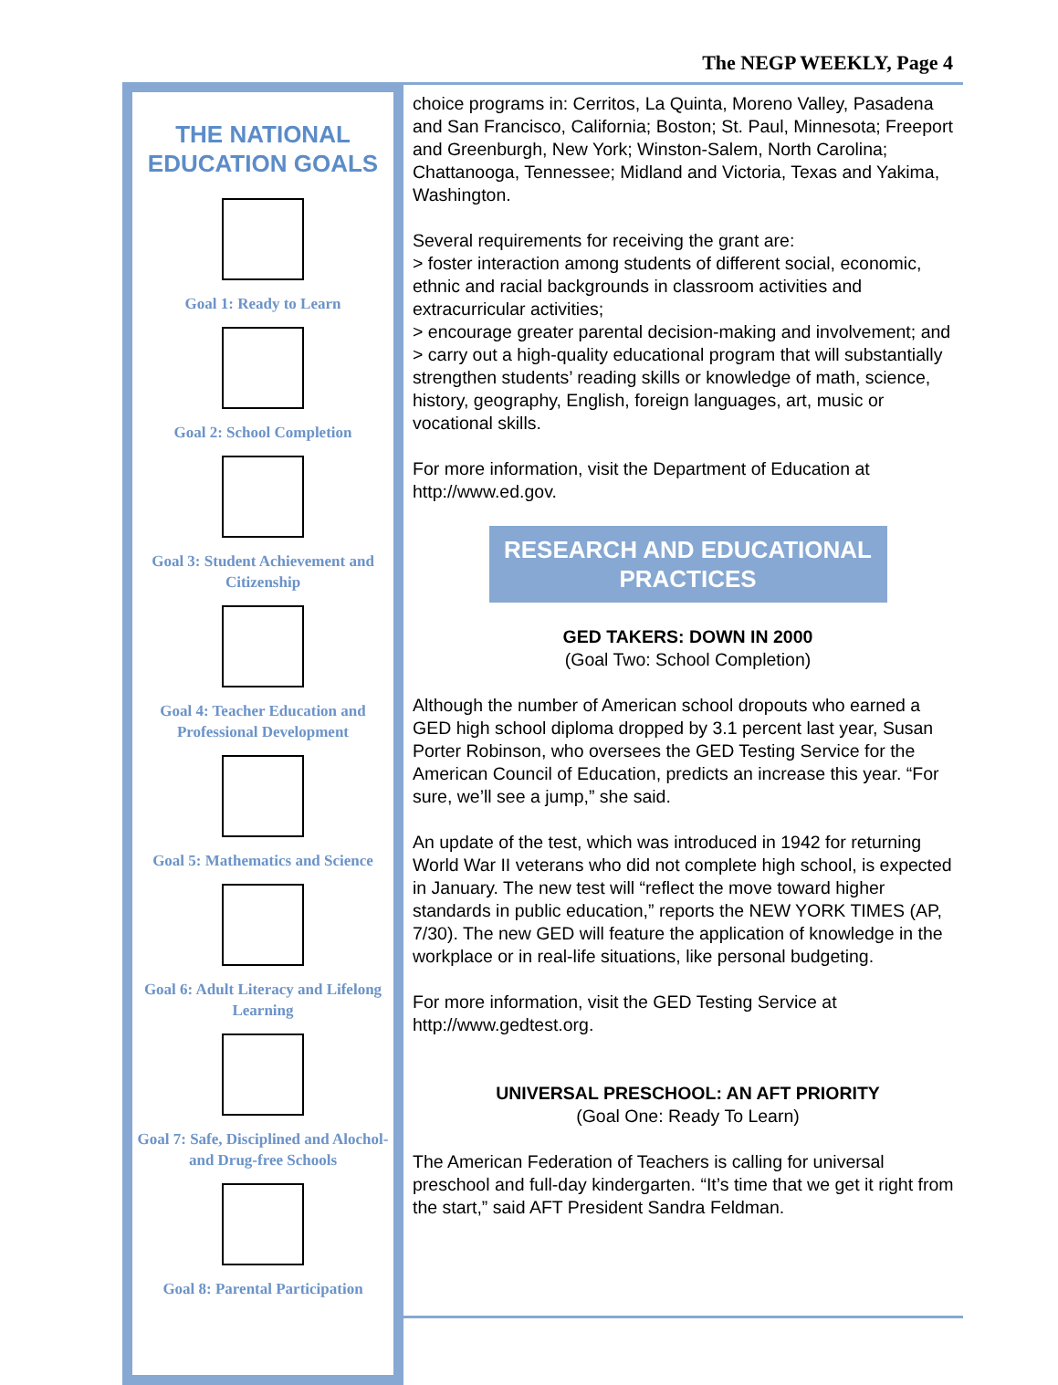The NEGP WEEKLY, Page 4
THE NATIONAL
EDUCATION GOALS
Goal 1: Ready to Learn
Goal 2: School Completion
Goal 3: Student Achievement and Citizenship
Goal 4: Teacher Education and Professional Development
Goal 5: Mathematics and Science
Goal 6: Adult Literacy and Lifelong Learning
Goal 7: Safe, Disciplined and Alochol- and Drug-free Schools
Goal 8: Parental Participation
choice programs in: Cerritos, La Quinta, Moreno Valley, Pasadena and San Francisco, California; Boston; St. Paul, Minnesota; Freeport and Greenburgh, New York; Winston-Salem, North Carolina; Chattanooga, Tennessee; Midland and Victoria, Texas and Yakima, Washington.
Several requirements for receiving the grant are:
> foster interaction among students of different social, economic, ethnic and racial backgrounds in classroom activities and extracurricular activities;
> encourage greater parental decision-making and involvement; and
> carry out a high-quality educational program that will substantially strengthen students’ reading skills or knowledge of math, science, history, geography, English, foreign languages, art, music or vocational skills.
For more information, visit the Department of Education at http://www.ed.gov.
RESEARCH AND EDUCATIONAL PRACTICES
GED TAKERS: DOWN IN 2000
(Goal Two: School Completion)
Although the number of American school dropouts who earned a GED high school diploma dropped by 3.1 percent last year, Susan Porter Robinson, who oversees the GED Testing Service for the American Council of Education, predicts an increase this year. “For sure, we’ll see a jump,” she said.
An update of the test, which was introduced in 1942 for returning World War II veterans who did not complete high school, is expected in January. The new test will “reflect the move toward higher standards in public education,” reports the NEW YORK TIMES (AP, 7/30). The new GED will feature the application of knowledge in the workplace or in real-life situations, like personal budgeting.
For more information, visit the GED Testing Service at http://www.gedtest.org.
UNIVERSAL PRESCHOOL: AN AFT PRIORITY
(Goal One: Ready To Learn)
The American Federation of Teachers is calling for universal preschool and full-day kindergarten. “It’s time that we get it right from the start,” said AFT President Sandra Feldman.